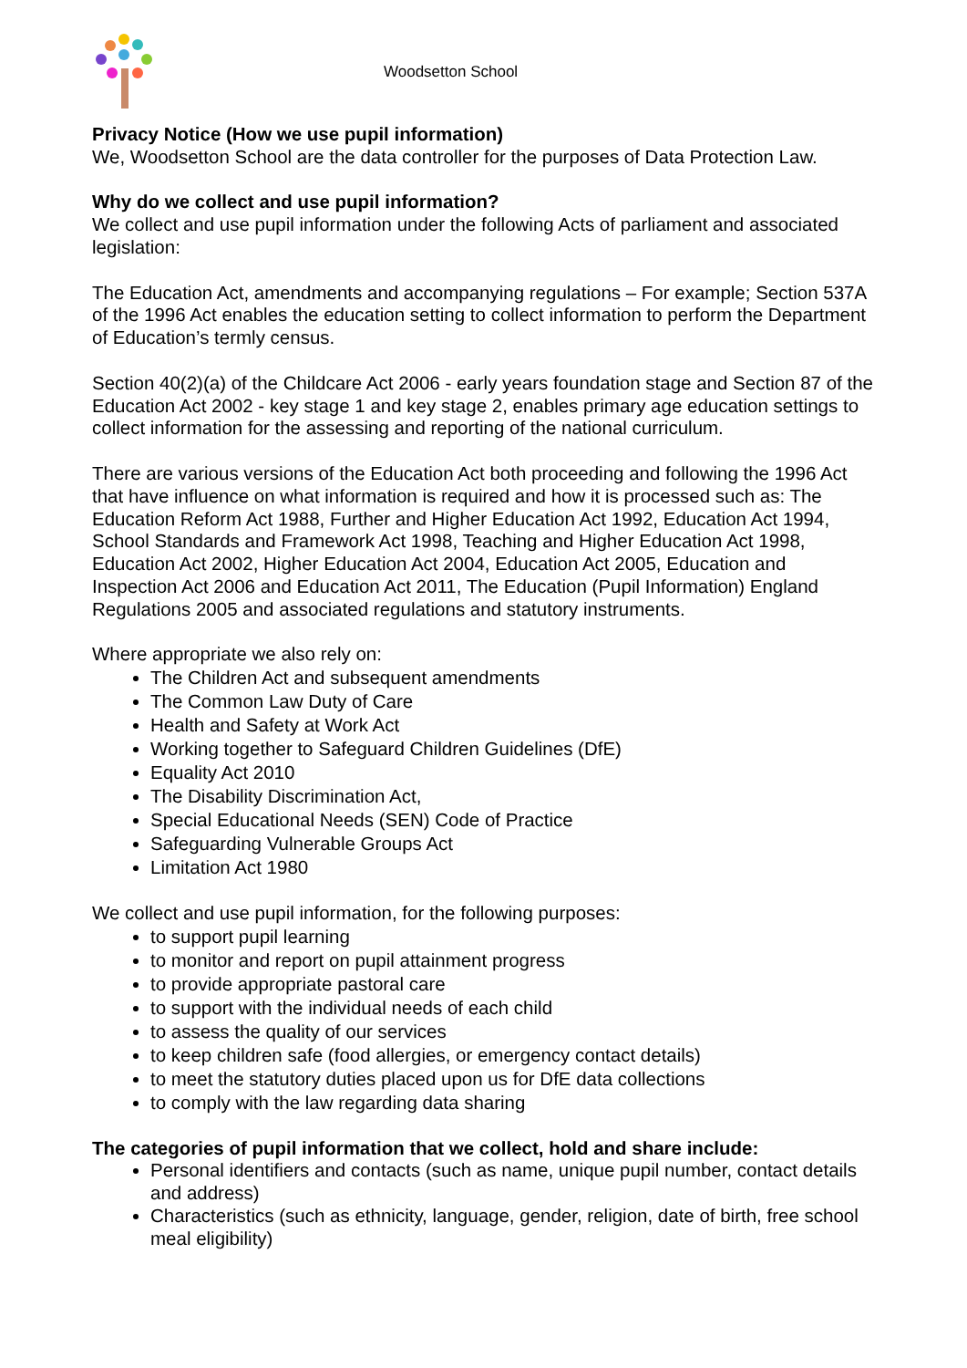Woodsetton School
Privacy Notice (How we use pupil information)
We, Woodsetton School are the data controller for the purposes of Data Protection Law.
Why do we collect and use pupil information?
We collect and use pupil information under the following Acts of parliament and associated legislation:
The Education Act, amendments and accompanying regulations – For example; Section 537A of the 1996 Act enables the education setting to collect information to perform the Department of Education’s termly census.
Section 40(2)(a) of the Childcare Act 2006 - early years foundation stage and Section 87 of the Education Act 2002 - key stage 1 and key stage 2, enables primary age education settings to collect information for the assessing and reporting of the national curriculum.
There are various versions of the Education Act both proceeding and following the 1996 Act that have influence on what information is required and how it is processed such as: The Education Reform Act 1988, Further and Higher Education Act 1992, Education Act 1994, School Standards and Framework Act 1998, Teaching and Higher Education Act 1998, Education Act 2002, Higher Education Act 2004, Education Act 2005, Education and Inspection Act 2006 and Education Act 2011, The Education (Pupil Information) England Regulations 2005 and associated regulations and statutory instruments.
Where appropriate we also rely on:
The Children Act and subsequent amendments
The Common Law Duty of Care
Health and Safety at Work Act
Working together to Safeguard Children Guidelines (DfE)
Equality Act 2010
The Disability Discrimination Act,
Special Educational Needs (SEN) Code of Practice
Safeguarding Vulnerable Groups Act
Limitation Act 1980
We collect and use pupil information, for the following purposes:
to support pupil learning
to monitor and report on pupil attainment progress
to provide appropriate pastoral care
to support with the individual needs of each child
to assess the quality of our services
to keep children safe (food allergies, or emergency contact details)
to meet the statutory duties placed upon us for DfE data collections
to comply with the law regarding data sharing
The categories of pupil information that we collect, hold and share include:
Personal identifiers and contacts (such as name, unique pupil number, contact details and address)
Characteristics (such as ethnicity, language, gender, religion, date of birth, free school meal eligibility)